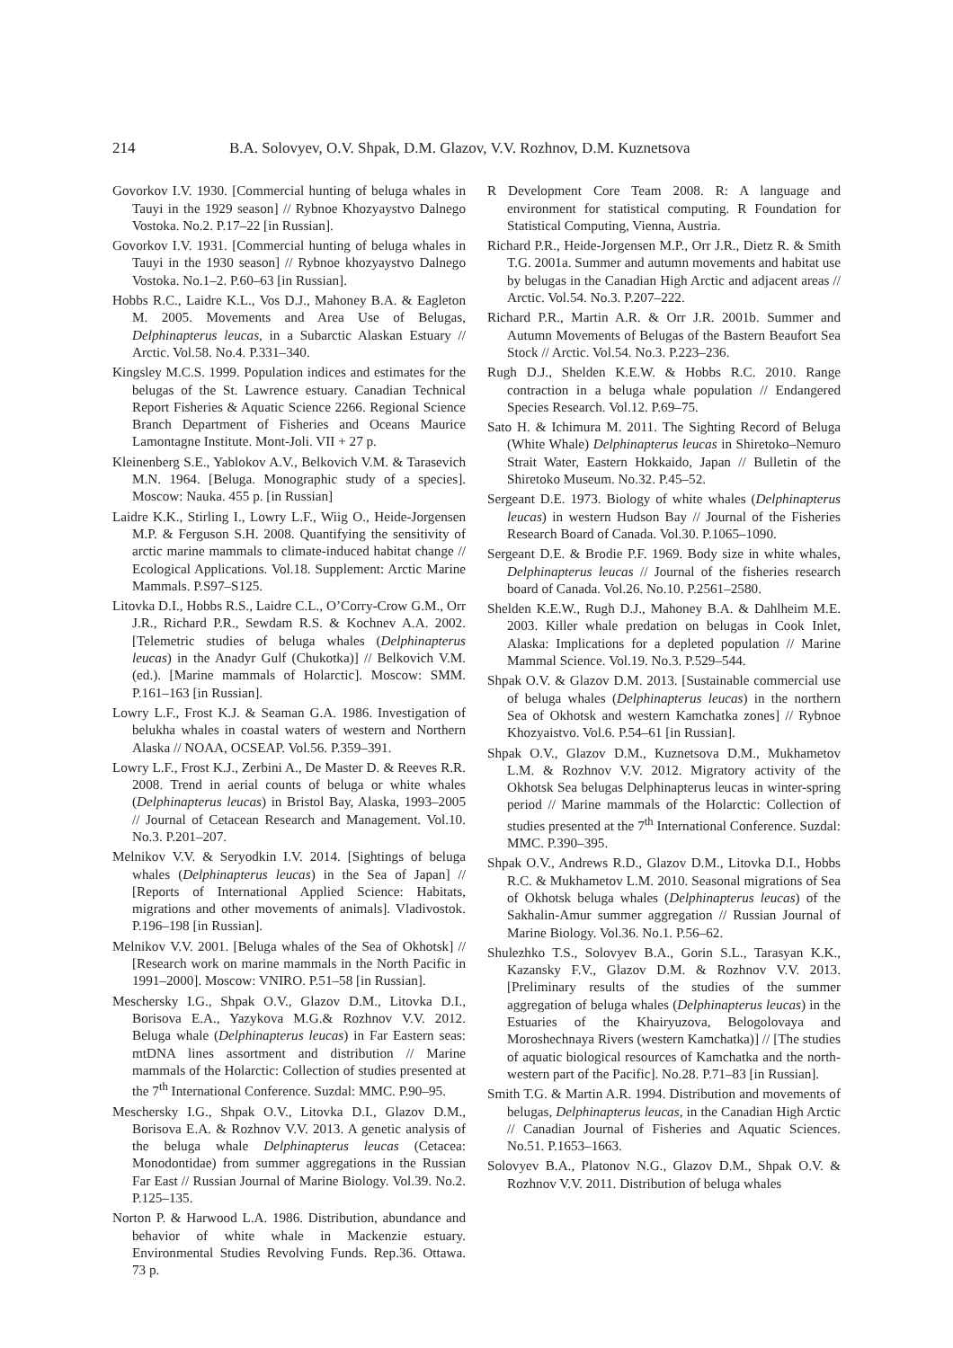214 B.A. Solovyev, O.V. Shpak, D.M. Glazov, V.V. Rozhnov, D.M. Kuznetsova
Govorkov I.V. 1930. [Commercial hunting of beluga whales in Tauyi in the 1929 season] // Rybnoe Khozyaystvo Dalnego Vostoka. No.2. P.17–22 [in Russian].
Govorkov I.V. 1931. [Commercial hunting of beluga whales in Tauyi in the 1930 season] // Rybnoe khozyaystvo Dalnego Vostoka. No.1–2. P.60–63 [in Russian].
Hobbs R.C., Laidre K.L., Vos D.J., Mahoney B.A. & Eagleton M. 2005. Movements and Area Use of Belugas, Delphinapterus leucas, in a Subarctic Alaskan Estuary // Arctic. Vol.58. No.4. P.331–340.
Kingsley M.C.S. 1999. Population indices and estimates for the belugas of the St. Lawrence estuary. Canadian Technical Report Fisheries & Aquatic Science 2266. Regional Science Branch Department of Fisheries and Oceans Maurice Lamontagne Institute. Mont-Joli. VII + 27 p.
Kleinenberg S.E., Yablokov A.V., Belkovich V.M. & Tarasevich M.N. 1964. [Beluga. Monographic study of a species]. Moscow: Nauka. 455 p. [in Russian]
Laidre K.K., Stirling I., Lowry L.F., Wiig O., Heide-Jorgensen M.P. & Ferguson S.H. 2008. Quantifying the sensitivity of arctic marine mammals to climate-induced habitat change // Ecological Applications. Vol.18. Supplement: Arctic Marine Mammals. P.S97–S125.
Litovka D.I., Hobbs R.S., Laidre C.L., O’Corry-Crow G.M., Orr J.R., Richard P.R., Sewdam R.S. & Kochnev A.A. 2002. [Telemetric studies of beluga whales (Delphinapterus leucas) in the Anadyr Gulf (Chukotka)] // Belkovich V.M. (ed.). [Marine mammals of Holarctic]. Moscow: SMM. P.161–163 [in Russian].
Lowry L.F., Frost K.J. & Seaman G.A. 1986. Investigation of belukha whales in coastal waters of western and Northern Alaska // NOAA, OCSEAP. Vol.56. P.359–391.
Lowry L.F., Frost K.J., Zerbini A., De Master D. & Reeves R.R. 2008. Trend in aerial counts of beluga or white whales (Delphinapterus leucas) in Bristol Bay, Alaska, 1993–2005 // Journal of Cetacean Research and Management. Vol.10. No.3. P.201–207.
Melnikov V.V. & Seryodkin I.V. 2014. [Sightings of beluga whales (Delphinapterus leucas) in the Sea of Japan] // [Reports of International Applied Science: Habitats, migrations and other movements of animals]. Vladivostok. P.196–198 [in Russian].
Melnikov V.V. 2001. [Beluga whales of the Sea of Okhotsk] // [Research work on marine mammals in the North Pacific in 1991–2000]. Moscow: VNIRO. P.51–58 [in Russian].
Meschersky I.G., Shpak O.V., Glazov D.M., Litovka D.I., Borisova E.A., Yazykova M.G.& Rozhnov V.V. 2012. Beluga whale (Delphinapterus leucas) in Far Eastern seas: mtDNA lines assortment and distribution // Marine mammals of the Holarctic: Collection of studies presented at the 7<sup>th</sup> International Conference. Suzdal: MMC. P.90–95.
Meschersky I.G., Shpak O.V., Litovka D.I., Glazov D.M., Borisova E.A. & Rozhnov V.V. 2013. A genetic analysis of the beluga whale Delphinapterus leucas (Cetacea: Monodontidae) from summer aggregations in the Russian Far East // Russian Journal of Marine Biology. Vol.39. No.2. P.125–135.
Norton P. & Harwood L.A. 1986. Distribution, abundance and behavior of white whale in Mackenzie estuary. Environmental Studies Revolving Funds. Rep.36. Ottawa. 73 p.
R Development Core Team 2008. R: A language and environment for statistical computing. R Foundation for Statistical Computing, Vienna, Austria.
Richard P.R., Heide-Jorgensen M.P., Orr J.R., Dietz R. & Smith T.G. 2001a. Summer and autumn movements and habitat use by belugas in the Canadian High Arctic and adjacent areas // Arctic. Vol.54. No.3. P.207–222.
Richard P.R., Martin A.R. & Orr J.R. 2001b. Summer and Autumn Movements of Belugas of the Bastern Beaufort Sea Stock // Arctic. Vol.54. No.3. P.223–236.
Rugh D.J., Shelden K.E.W. & Hobbs R.C. 2010. Range contraction in a beluga whale population // Endangered Species Research. Vol.12. P.69–75.
Sato H. & Ichimura M. 2011. The Sighting Record of Beluga (White Whale) Delphinapterus leucas in Shiretoko–Nemuro Strait Water, Eastern Hokkaido, Japan // Bulletin of the Shiretoko Museum. No.32. P.45–52.
Sergeant D.E. 1973. Biology of white whales (Delphinapterus leucas) in western Hudson Bay // Journal of the Fisheries Research Board of Canada. Vol.30. P.1065–1090.
Sergeant D.E. & Brodie P.F. 1969. Body size in white whales, Delphinapterus leucas // Journal of the fisheries research board of Canada. Vol.26. No.10. P.2561–2580.
Shelden K.E.W., Rugh D.J., Mahoney B.A. & Dahlheim M.E. 2003. Killer whale predation on belugas in Cook Inlet, Alaska: Implications for a depleted population // Marine Mammal Science. Vol.19. No.3. P.529–544.
Shpak O.V. & Glazov D.M. 2013. [Sustainable commercial use of beluga whales (Delphinapterus leucas) in the northern Sea of Okhotsk and western Kamchatka zones] // Rybnoe Khozyaistvo. Vol.6. P.54–61 [in Russian].
Shpak O.V., Glazov D.M., Kuznetsova D.M., Mukhametov L.M. & Rozhnov V.V. 2012. Migratory activity of the Okhotsk Sea belugas Delphinapterus leucas in winter-spring period // Marine mammals of the Holarctic: Collection of studies presented at the 7<sup>th</sup> International Conference. Suzdal: MMC. P.390–395.
Shpak O.V., Andrews R.D., Glazov D.M., Litovka D.I., Hobbs R.C. & Mukhametov L.M. 2010. Seasonal migrations of Sea of Okhotsk beluga whales (Delphinapterus leucas) of the Sakhalin-Amur summer aggregation // Russian Journal of Marine Biology. Vol.36. No.1. P.56–62.
Shulezhko T.S., Solovyev B.A., Gorin S.L., Tarasyan K.K., Kazansky F.V., Glazov D.M. & Rozhnov V.V. 2013. [Preliminary results of the studies of the summer aggregation of beluga whales (Delphinapterus leucas) in the Estuaries of the Khairyuzova, Belogolovaya and Moroshechnaya Rivers (western Kamchatka)] // [The studies of aquatic biological resources of Kamchatka and the north-western part of the Pacific]. No.28. P.71–83 [in Russian].
Smith T.G. & Martin A.R. 1994. Distribution and movements of belugas, Delphinapterus leucas, in the Canadian High Arctic // Canadian Journal of Fisheries and Aquatic Sciences. No.51. P.1653–1663.
Solovyev B.A., Platonov N.G., Glazov D.M., Shpak O.V. & Rozhnov V.V. 2011. Distribution of beluga whales